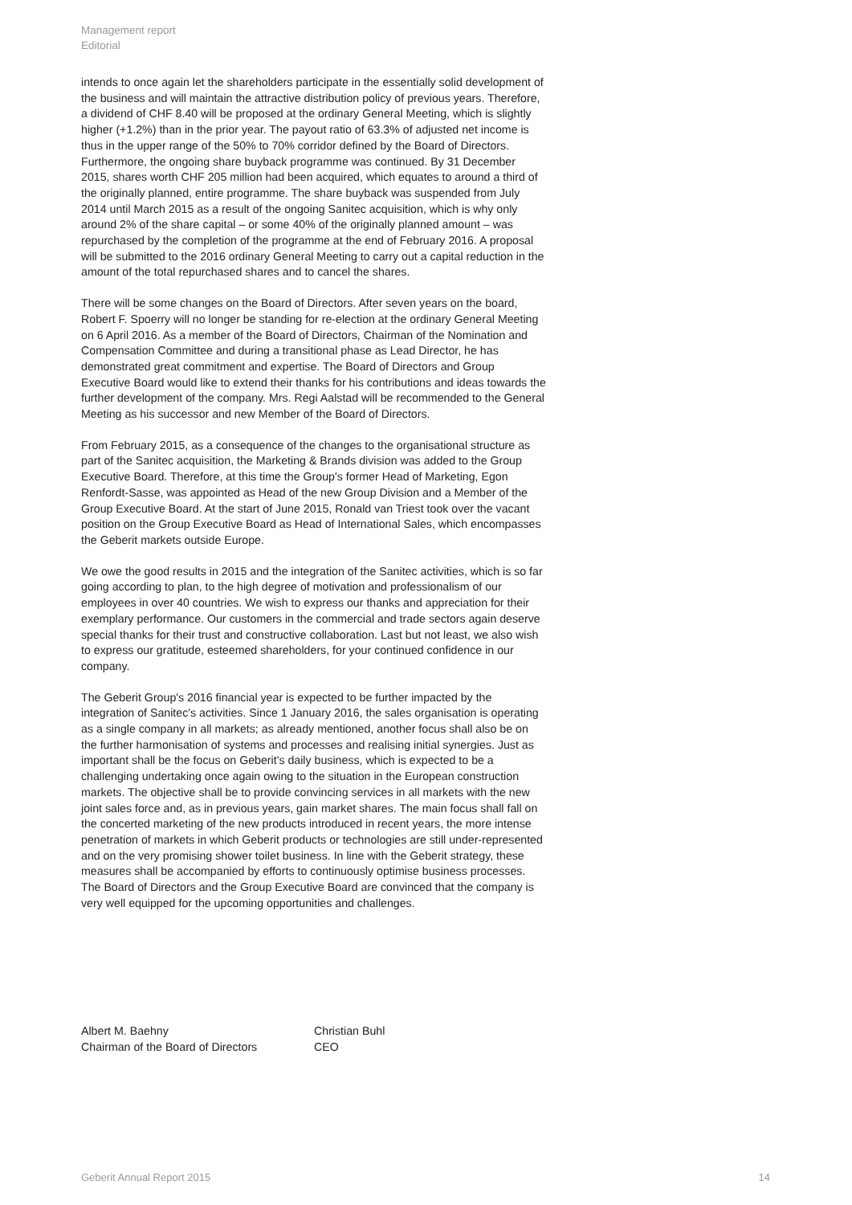Management report
Editorial
intends to once again let the shareholders participate in the essentially solid development of the business and will maintain the attractive distribution policy of previous years. Therefore, a dividend of CHF 8.40 will be proposed at the ordinary General Meeting, which is slightly higher (+1.2%) than in the prior year. The payout ratio of 63.3% of adjusted net income is thus in the upper range of the 50% to 70% corridor defined by the Board of Directors. Furthermore, the ongoing share buyback programme was continued. By 31 December 2015, shares worth CHF 205 million had been acquired, which equates to around a third of the originally planned, entire programme. The share buyback was suspended from July 2014 until March 2015 as a result of the ongoing Sanitec acquisition, which is why only around 2% of the share capital – or some 40% of the originally planned amount – was repurchased by the completion of the programme at the end of February 2016. A proposal will be submitted to the 2016 ordinary General Meeting to carry out a capital reduction in the amount of the total repurchased shares and to cancel the shares.
There will be some changes on the Board of Directors. After seven years on the board, Robert F. Spoerry will no longer be standing for re-election at the ordinary General Meeting on 6 April 2016. As a member of the Board of Directors, Chairman of the Nomination and Compensation Committee and during a transitional phase as Lead Director, he has demonstrated great commitment and expertise. The Board of Directors and Group Executive Board would like to extend their thanks for his contributions and ideas towards the further development of the company. Mrs. Regi Aalstad will be recommended to the General Meeting as his successor and new Member of the Board of Directors.
From February 2015, as a consequence of the changes to the organisational structure as part of the Sanitec acquisition, the Marketing & Brands division was added to the Group Executive Board. Therefore, at this time the Group's former Head of Marketing, Egon Renfordt-Sasse, was appointed as Head of the new Group Division and a Member of the Group Executive Board. At the start of June 2015, Ronald van Triest took over the vacant position on the Group Executive Board as Head of International Sales, which encompasses the Geberit markets outside Europe.
We owe the good results in 2015 and the integration of the Sanitec activities, which is so far going according to plan, to the high degree of motivation and professionalism of our employees in over 40 countries. We wish to express our thanks and appreciation for their exemplary performance. Our customers in the commercial and trade sectors again deserve special thanks for their trust and constructive collaboration. Last but not least, we also wish to express our gratitude, esteemed shareholders, for your continued confidence in our company.
The Geberit Group's 2016 financial year is expected to be further impacted by the integration of Sanitec's activities. Since 1 January 2016, the sales organisation is operating as a single company in all markets; as already mentioned, another focus shall also be on the further harmonisation of systems and processes and realising initial synergies. Just as important shall be the focus on Geberit's daily business, which is expected to be a challenging undertaking once again owing to the situation in the European construction markets. The objective shall be to provide convincing services in all markets with the new joint sales force and, as in previous years, gain market shares. The main focus shall fall on the concerted marketing of the new products introduced in recent years, the more intense penetration of markets in which Geberit products or technologies are still under-represented and on the very promising shower toilet business. In line with the Geberit strategy, these measures shall be accompanied by efforts to continuously optimise business processes. The Board of Directors and the Group Executive Board are convinced that the company is very well equipped for the upcoming opportunities and challenges.
Albert M. Baehny
Chairman of the Board of Directors
Christian Buhl
CEO
Geberit Annual Report 2015 14